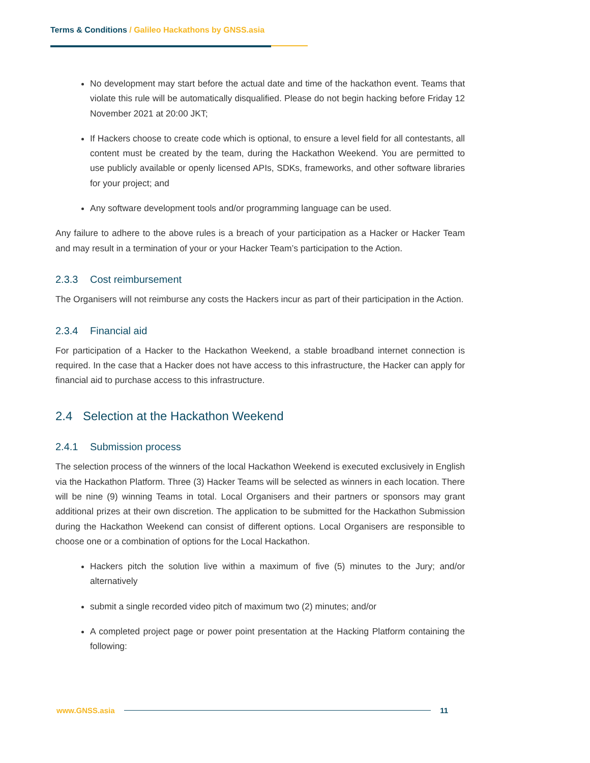Terms & Conditions / Galileo Hackathons by GNSS.asia
No development may start before the actual date and time of the hackathon event. Teams that violate this rule will be automatically disqualified. Please do not begin hacking before Friday 12 November 2021 at 20:00 JKT;
If Hackers choose to create code which is optional, to ensure a level field for all contestants, all content must be created by the team, during the Hackathon Weekend. You are permitted to use publicly available or openly licensed APIs, SDKs, frameworks, and other software libraries for your project; and
Any software development tools and/or programming language can be used.
Any failure to adhere to the above rules is a breach of your participation as a Hacker or Hacker Team and may result in a termination of your or your Hacker Team’s participation to the Action.
2.3.3 Cost reimbursement
The Organisers will not reimburse any costs the Hackers incur as part of their participation in the Action.
2.3.4 Financial aid
For participation of a Hacker to the Hackathon Weekend, a stable broadband internet connection is required. In the case that a Hacker does not have access to this infrastructure, the Hacker can apply for financial aid to purchase access to this infrastructure.
2.4 Selection at the Hackathon Weekend
2.4.1 Submission process
The selection process of the winners of the local Hackathon Weekend is executed exclusively in English via the Hackathon Platform. Three (3) Hacker Teams will be selected as winners in each location. There will be nine (9) winning Teams in total. Local Organisers and their partners or sponsors may grant additional prizes at their own discretion. The application to be submitted for the Hackathon Submission during the Hackathon Weekend can consist of different options. Local Organisers are responsible to choose one or a combination of options for the Local Hackathon.
Hackers pitch the solution live within a maximum of five (5) minutes to the Jury; and/or alternatively
submit a single recorded video pitch of maximum two (2) minutes; and/or
A completed project page or power point presentation at the Hacking Platform containing the following:
www.GNSS.asia 11